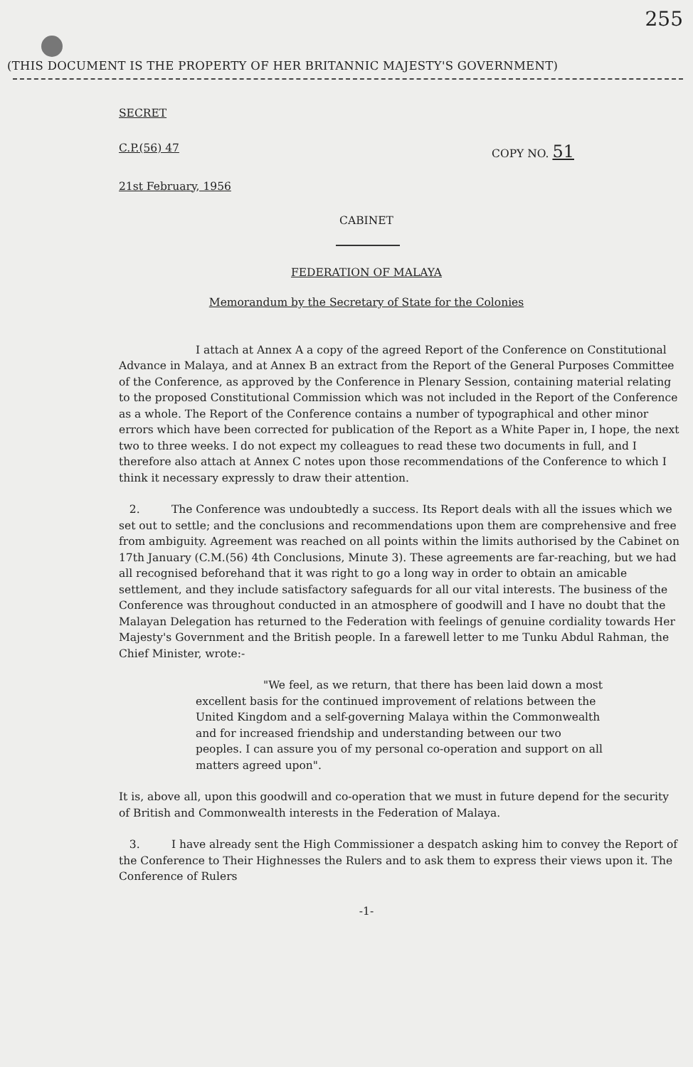255
(THIS DOCUMENT IS THE PROPERTY OF HER BRITANNIC MAJESTY'S GOVERNMENT)
SECRET
C.P.(56) 47 COPY NO. 51
21st February, 1956
CABINET
FEDERATION OF MALAYA
Memorandum by the Secretary of State for the Colonies
I attach at Annex A a copy of the agreed Report of the Conference on Constitutional Advance in Malaya, and at Annex B an extract from the Report of the General Purposes Committee of the Conference, as approved by the Conference in Plenary Session, containing material relating to the proposed Constitutional Commission which was not included in the Report of the Conference as a whole. The Report of the Conference contains a number of typographical and other minor errors which have been corrected for publication of the Report as a White Paper in, I hope, the next two to three weeks. I do not expect my colleagues to read these two documents in full, and I therefore also attach at Annex C notes upon those recommendations of the Conference to which I think it necessary expressly to draw their attention.
2. The Conference was undoubtedly a success. Its Report deals with all the issues which we set out to settle; and the conclusions and recommendations upon them are comprehensive and free from ambiguity. Agreement was reached on all points within the limits authorised by the Cabinet on 17th January (C.M.(56) 4th Conclusions, Minute 3). These agreements are far-reaching, but we had all recognised beforehand that it was right to go a long way in order to obtain an amicable settlement, and they include satisfactory safeguards for all our vital interests. The business of the Conference was throughout conducted in an atmosphere of goodwill and I have no doubt that the Malayan Delegation has returned to the Federation with feelings of genuine cordiality towards Her Majesty's Government and the British people. In a farewell letter to me Tunku Abdul Rahman, the Chief Minister, wrote:-
"We feel, as we return, that there has been laid down a most excellent basis for the continued improvement of relations between the United Kingdom and a self-governing Malaya within the Commonwealth and for increased friendship and understanding between our two peoples. I can assure you of my personal co-operation and support on all matters agreed upon".
It is, above all, upon this goodwill and co-operation that we must in future depend for the security of British and Commonwealth interests in the Federation of Malaya.
3. I have already sent the High Commissioner a despatch asking him to convey the Report of the Conference to Their Highnesses the Rulers and to ask them to express their views upon it. The Conference of Rulers
-1-